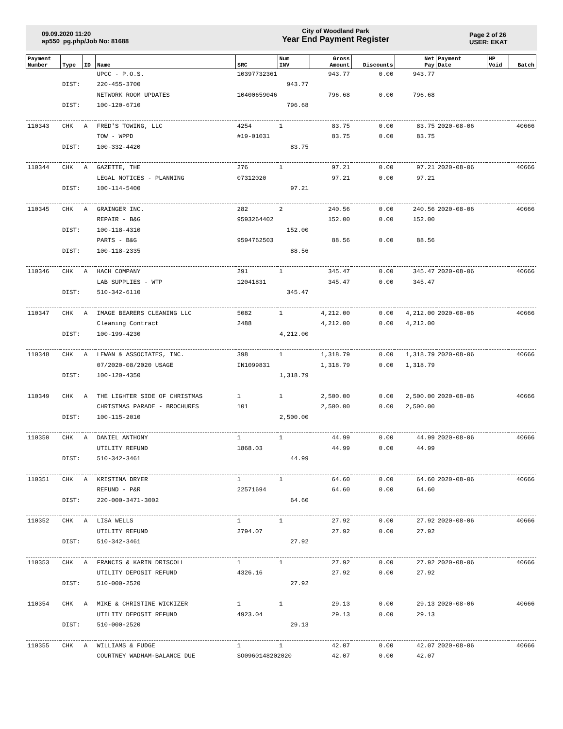09.09.2020 11:20
ap550_pg.php/Job No: 81688
City of Woodland Park
Year End Payment Register
Page 2 of 26
USER: EKAT
| Payment Number | Type | ID | Name | SRC | Num INV | Gross Amount | Discounts | Net Pay | Payment Date | HP Void | Batch |
| --- | --- | --- | --- | --- | --- | --- | --- | --- | --- | --- | --- |
| | | | UPCC - P.O.S. | 10397732361 | | 943.77 | 0.00 | 943.77 | | | |
| | DIST: | | 220-455-3700 | 943.77 | | | | | | | |
| | | | NETWORK ROOM UPDATES | 10400659046 | | 796.68 | 0.00 | 796.68 | | | |
| | DIST: | | 100-120-6710 | 796.68 | | | | | | | |
| 110343 | CHK | A | FRED'S TOWING, LLC | 4254 | 1 | 83.75 | 0.00 | 83.75 | 2020-08-06 | | 40666 |
| | | | TOW - WPPD | #19-01031 | | 83.75 | 0.00 | 83.75 | | | |
| | DIST: | | 100-332-4420 | 83.75 | | | | | | | |
| 110344 | CHK | A | GAZETTE, THE | 276 | 1 | 97.21 | 0.00 | 97.21 | 2020-08-06 | | 40666 |
| | | | LEGAL NOTICES - PLANNING | 07312020 | | 97.21 | 0.00 | 97.21 | | | |
| | DIST: | | 100-114-5400 | 97.21 | | | | | | | |
| 110345 | CHK | A | GRAINGER INC. | 282 | 2 | 240.56 | 0.00 | 240.56 | 2020-08-06 | | 40666 |
| | | | REPAIR - B&G | 9593264402 | | 152.00 | 0.00 | 152.00 | | | |
| | DIST: | | 100-118-4310 | 152.00 | | | | | | | |
| | | | PARTS - B&G | 9594762503 | | 88.56 | 0.00 | 88.56 | | | |
| | DIST: | | 100-118-2335 | 88.56 | | | | | | | |
| 110346 | CHK | A | HACH COMPANY | 291 | 1 | 345.47 | 0.00 | 345.47 | 2020-08-06 | | 40666 |
| | | | LAB SUPPLIES - WTP | 12041831 | | 345.47 | 0.00 | 345.47 | | | |
| | DIST: | | 510-342-6110 | 345.47 | | | | | | | |
| 110347 | CHK | A | IMAGE BEARERS CLEANING LLC | 5082 | 1 | 4,212.00 | 0.00 | 4,212.00 | 2020-08-06 | | 40666 |
| | | | Cleaning Contract | 2488 | | 4,212.00 | 0.00 | 4,212.00 | | | |
| | DIST: | | 100-199-4230 | 4,212.00 | | | | | | | |
| 110348 | CHK | A | LEWAN & ASSOCIATES, INC. | 398 | 1 | 1,318.79 | 0.00 | 1,318.79 | 2020-08-06 | | 40666 |
| | | | 07/2020-08/2020 USAGE | IN1099831 | | 1,318.79 | 0.00 | 1,318.79 | | | |
| | DIST: | | 100-120-4350 | 1,318.79 | | | | | | | |
| 110349 | CHK | A | THE LIGHTER SIDE OF CHRISTMAS | 1 | 1 | 2,500.00 | 0.00 | 2,500.00 | 2020-08-06 | | 40666 |
| | | | CHRISTMAS PARADE - BROCHURES | 101 | | 2,500.00 | 0.00 | 2,500.00 | | | |
| | DIST: | | 100-115-2010 | 2,500.00 | | | | | | | |
| 110350 | CHK | A | DANIEL ANTHONY | 1 | 1 | 44.99 | 0.00 | 44.99 | 2020-08-06 | | 40666 |
| | | | UTILITY REFUND | 1868.03 | | 44.99 | 0.00 | 44.99 | | | |
| | DIST: | | 510-342-3461 | 44.99 | | | | | | | |
| 110351 | CHK | A | KRISTINA DRYER | 1 | 1 | 64.60 | 0.00 | 64.60 | 2020-08-06 | | 40666 |
| | | | REFUND - P&R | 22571694 | | 64.60 | 0.00 | 64.60 | | | |
| | DIST: | | 220-000-3471-3002 | 64.60 | | | | | | | |
| 110352 | CHK | A | LISA WELLS | 1 | 1 | 27.92 | 0.00 | 27.92 | 2020-08-06 | | 40666 |
| | | | UTILITY REFUND | 2794.07 | | 27.92 | 0.00 | 27.92 | | | |
| | DIST: | | 510-342-3461 | 27.92 | | | | | | | |
| 110353 | CHK | A | FRANCIS & KARIN DRISCOLL | 1 | 1 | 27.92 | 0.00 | 27.92 | 2020-08-06 | | 40666 |
| | | | UTILITY DEPOSIT REFUND | 4326.16 | | 27.92 | 0.00 | 27.92 | | | |
| | DIST: | | 510-000-2520 | 27.92 | | | | | | | |
| 110354 | CHK | A | MIKE & CHRISTINE WICKIZER | 1 | 1 | 29.13 | 0.00 | 29.13 | 2020-08-06 | | 40666 |
| | | | UTILITY DEPOSIT REFUND | 4923.04 | | 29.13 | 0.00 | 29.13 | | | |
| | DIST: | | 510-000-2520 | 29.13 | | | | | | | |
| 110355 | CHK | A | WILLIAMS & FUDGE | 1 | 1 | 42.07 | 0.00 | 42.07 | 2020-08-06 | | 40666 |
| | | | COURTNEY WADHAM-BALANCE DUE | SO0960148202020 | | 42.07 | 0.00 | 42.07 | | | |